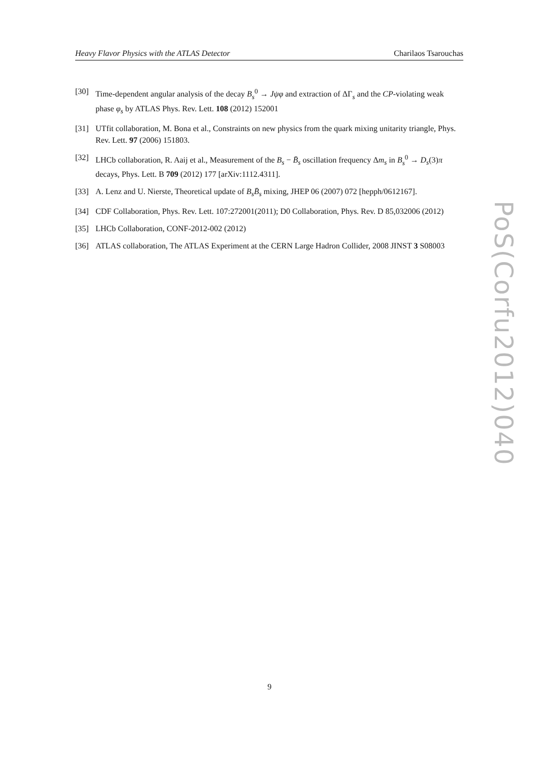Heavy Flavor Physics with the ATLAS Detector Charilaos Tsarouchas
[30] Time-dependent angular analysis of the decay B<sub>s</sub><sup>0</sup> → Jψφ and extraction of ΔΓ<sub>s</sub> and the CP-violating weak phase φ<sub>s</sub> by ATLAS Phys. Rev. Lett. 108 (2012) 152001
[31] UTfit collaboration, M. Bona et al., Constraints on new physics from the quark mixing unitarity triangle, Phys. Rev. Lett. 97 (2006) 151803.
[32] LHCb collaboration, R. Aaij et al., Measurement of the B<sub>s</sub> − B̄<sub>s</sub> oscillation frequency Δm<sub>s</sub> in B<sub>s</sub><sup>0</sup> → D<sub>s</sub>(3)π decays, Phys. Lett. B 709 (2012) 177 [arXiv:1112.4311].
[33] A. Lenz and U. Nierste, Theoretical update of B<sub>s</sub>B̄<sub>s</sub> mixing, JHEP 06 (2007) 072 [hepph/0612167].
[34] CDF Collaboration, Phys. Rev. Lett. 107:272001(2011); D0 Collaboration, Phys. Rev. D 85,032006 (2012)
[35] LHCb Collaboration, CONF-2012-002 (2012)
[36] ATLAS collaboration, The ATLAS Experiment at the CERN Large Hadron Collider, 2008 JINST 3 S08003
PoS(Corfu2012)040
9